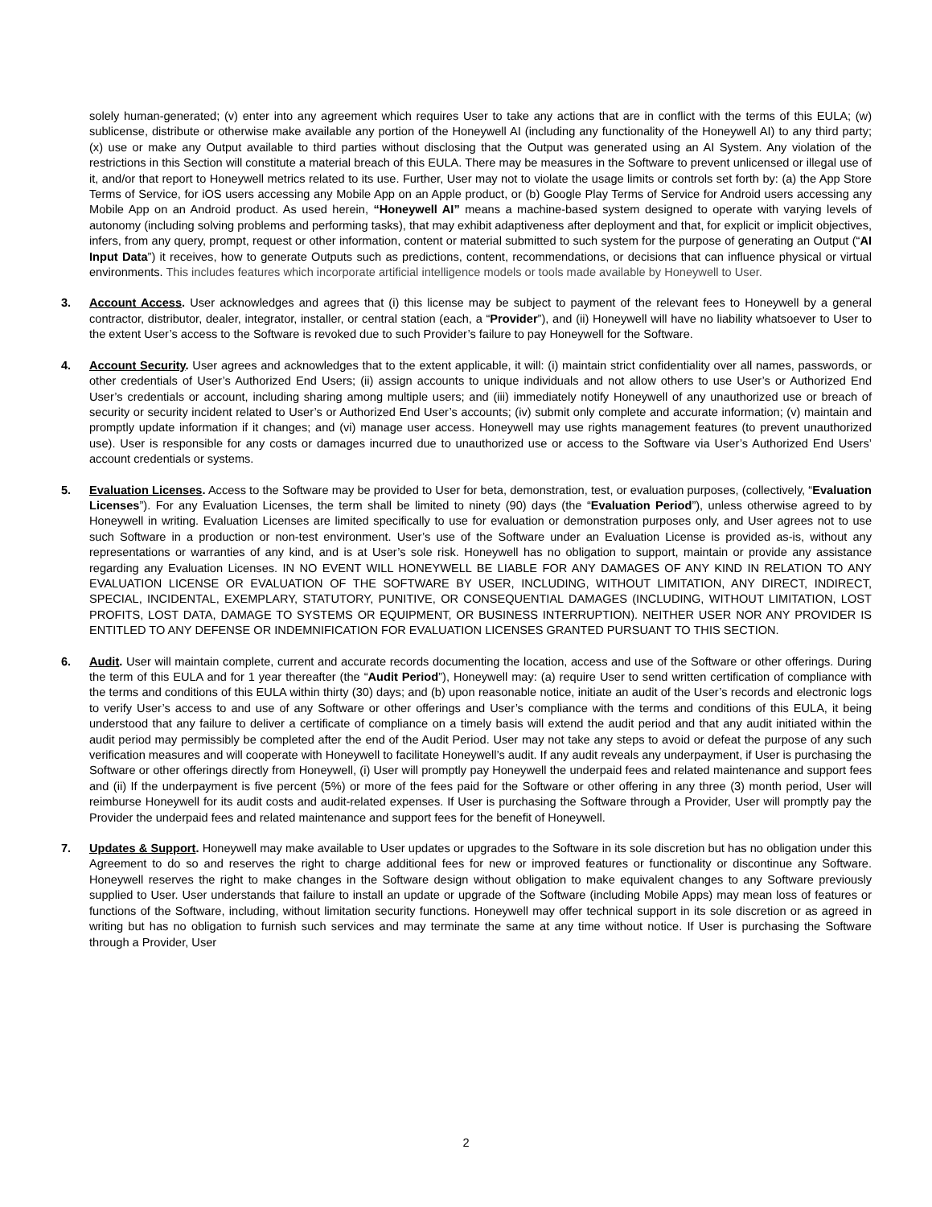solely human-generated; (v) enter into any agreement which requires User to take any actions that are in conflict with the terms of this EULA; (w) sublicense, distribute or otherwise make available any portion of the Honeywell AI (including any functionality of the Honeywell AI) to any third party; (x) use or make any Output available to third parties without disclosing that the Output was generated using an AI System. Any violation of the restrictions in this Section will constitute a material breach of this EULA. There may be measures in the Software to prevent unlicensed or illegal use of it, and/or that report to Honeywell metrics related to its use. Further, User may not to violate the usage limits or controls set forth by: (a) the App Store Terms of Service, for iOS users accessing any Mobile App on an Apple product, or (b) Google Play Terms of Service for Android users accessing any Mobile App on an Android product. As used herein, “Honeywell AI” means a machine-based system designed to operate with varying levels of autonomy (including solving problems and performing tasks), that may exhibit adaptiveness after deployment and that, for explicit or implicit objectives, infers, from any query, prompt, request or other information, content or material submitted to such system for the purpose of generating an Output (“AI Input Data”) it receives, how to generate Outputs such as predictions, content, recommendations, or decisions that can influence physical or virtual environments. This includes features which incorporate artificial intelligence models or tools made available by Honeywell to User.
3. Account Access. User acknowledges and agrees that (i) this license may be subject to payment of the relevant fees to Honeywell by a general contractor, distributor, dealer, integrator, installer, or central station (each, a “Provider”), and (ii) Honeywell will have no liability whatsoever to User to the extent User’s access to the Software is revoked due to such Provider’s failure to pay Honeywell for the Software.
4. Account Security. User agrees and acknowledges that to the extent applicable, it will: (i) maintain strict confidentiality over all names, passwords, or other credentials of User’s Authorized End Users; (ii) assign accounts to unique individuals and not allow others to use User’s or Authorized End User’s credentials or account, including sharing among multiple users; and (iii) immediately notify Honeywell of any unauthorized use or breach of security or security incident related to User’s or Authorized End User’s accounts; (iv) submit only complete and accurate information; (v) maintain and promptly update information if it changes; and (vi) manage user access. Honeywell may use rights management features (to prevent unauthorized use). User is responsible for any costs or damages incurred due to unauthorized use or access to the Software via User’s Authorized End Users’ account credentials or systems.
5. Evaluation Licenses. Access to the Software may be provided to User for beta, demonstration, test, or evaluation purposes, (collectively, “Evaluation Licenses”). For any Evaluation Licenses, the term shall be limited to ninety (90) days (the “Evaluation Period”), unless otherwise agreed to by Honeywell in writing. Evaluation Licenses are limited specifically to use for evaluation or demonstration purposes only, and User agrees not to use such Software in a production or non-test environment. User’s use of the Software under an Evaluation License is provided as-is, without any representations or warranties of any kind, and is at User’s sole risk. Honeywell has no obligation to support, maintain or provide any assistance regarding any Evaluation Licenses. IN NO EVENT WILL HONEYWELL BE LIABLE FOR ANY DAMAGES OF ANY KIND IN RELATION TO ANY EVALUATION LICENSE OR EVALUATION OF THE SOFTWARE BY USER, INCLUDING, WITHOUT LIMITATION, ANY DIRECT, INDIRECT, SPECIAL, INCIDENTAL, EXEMPLARY, STATUTORY, PUNITIVE, OR CONSEQUENTIAL DAMAGES (INCLUDING, WITHOUT LIMITATION, LOST PROFITS, LOST DATA, DAMAGE TO SYSTEMS OR EQUIPMENT, OR BUSINESS INTERRUPTION). NEITHER USER NOR ANY PROVIDER IS ENTITLED TO ANY DEFENSE OR INDEMNIFICATION FOR EVALUATION LICENSES GRANTED PURSUANT TO THIS SECTION.
6. Audit. User will maintain complete, current and accurate records documenting the location, access and use of the Software or other offerings. During the term of this EULA and for 1 year thereafter (the “Audit Period”), Honeywell may: (a) require User to send written certification of compliance with the terms and conditions of this EULA within thirty (30) days; and (b) upon reasonable notice, initiate an audit of the User’s records and electronic logs to verify User’s access to and use of any Software or other offerings and User’s compliance with the terms and conditions of this EULA, it being understood that any failure to deliver a certificate of compliance on a timely basis will extend the audit period and that any audit initiated within the audit period may permissibly be completed after the end of the Audit Period. User may not take any steps to avoid or defeat the purpose of any such verification measures and will cooperate with Honeywell to facilitate Honeywell’s audit. If any audit reveals any underpayment, if User is purchasing the Software or other offerings directly from Honeywell, (i) User will promptly pay Honeywell the underpaid fees and related maintenance and support fees and (ii) If the underpayment is five percent (5%) or more of the fees paid for the Software or other offering in any three (3) month period, User will reimburse Honeywell for its audit costs and audit-related expenses. If User is purchasing the Software through a Provider, User will promptly pay the Provider the underpaid fees and related maintenance and support fees for the benefit of Honeywell.
7. Updates & Support. Honeywell may make available to User updates or upgrades to the Software in its sole discretion but has no obligation under this Agreement to do so and reserves the right to charge additional fees for new or improved features or functionality or discontinue any Software. Honeywell reserves the right to make changes in the Software design without obligation to make equivalent changes to any Software previously supplied to User. User understands that failure to install an update or upgrade of the Software (including Mobile Apps) may mean loss of features or functions of the Software, including, without limitation security functions. Honeywell may offer technical support in its sole discretion or as agreed in writing but has no obligation to furnish such services and may terminate the same at any time without notice. If User is purchasing the Software through a Provider, User
2